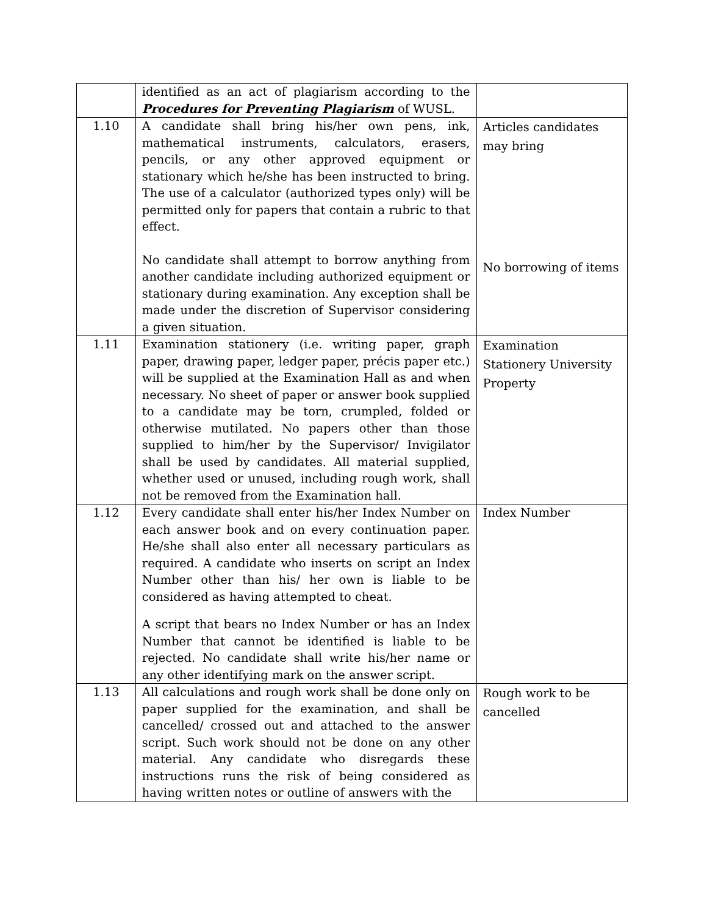| | identified as an act of plagiarism according to the Procedures for Preventing Plagiarism of WUSL. | |
| 1.10 | A candidate shall bring his/her own pens, ink, mathematical instruments, calculators, erasers, pencils, or any other approved equipment or stationary which he/she has been instructed to bring. The use of a calculator (authorized types only) will be permitted only for papers that contain a rubric to that effect. No candidate shall attempt to borrow anything from another candidate including authorized equipment or stationary during examination. Any exception shall be made under the discretion of Supervisor considering a given situation. | Articles candidates may bring No borrowing of items |
| 1.11 | Examination stationery (i.e. writing paper, graph paper, drawing paper, ledger paper, précis paper etc.) will be supplied at the Examination Hall as and when necessary. No sheet of paper or answer book supplied to a candidate may be torn, crumpled, folded or otherwise mutilated. No papers other than those supplied to him/her by the Supervisor/ Invigilator shall be used by candidates. All material supplied, whether used or unused, including rough work, shall not be removed from the Examination hall. | Examination Stationery University Property |
| 1.12 | Every candidate shall enter his/her Index Number on each answer book and on every continuation paper. He/she shall also enter all necessary particulars as required. A candidate who inserts on script an Index Number other than his/ her own is liable to be considered as having attempted to cheat. A script that bears no Index Number or has an Index Number that cannot be identified is liable to be rejected. No candidate shall write his/her name or any other identifying mark on the answer script. | Index Number |
| 1.13 | All calculations and rough work shall be done only on paper supplied for the examination, and shall be cancelled/ crossed out and attached to the answer script. Such work should not be done on any other material. Any candidate who disregards these instructions runs the risk of being considered as having written notes or outline of answers with the | Rough work to be cancelled |